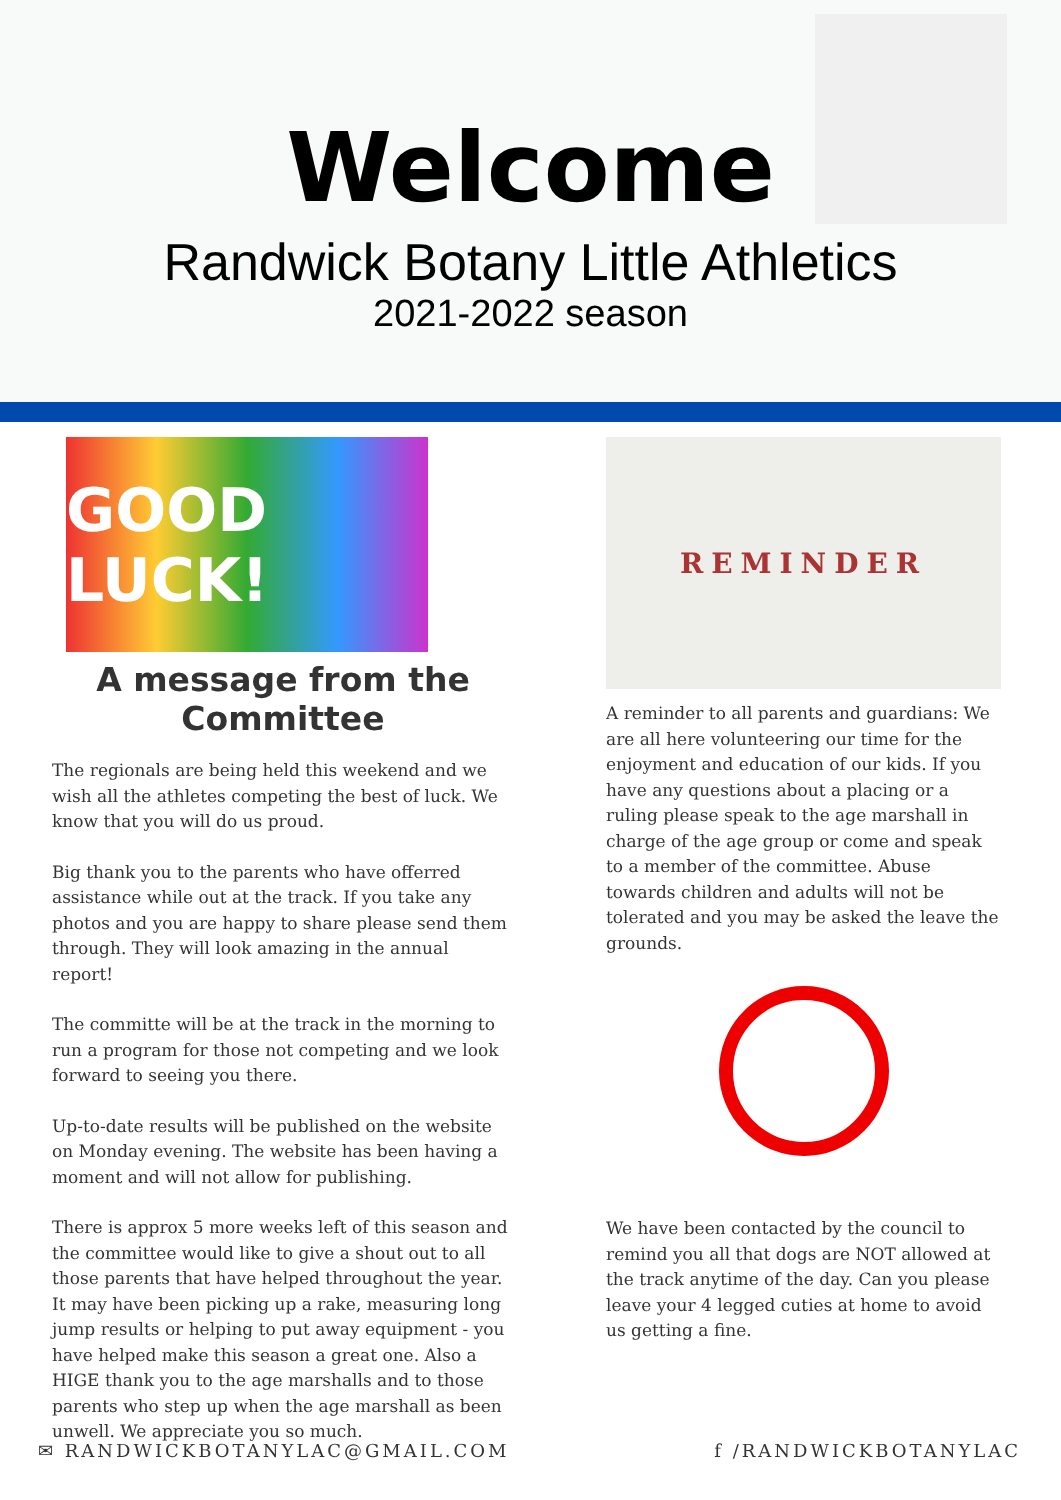Welcome
Randwick Botany Little Athletics
2021-2022 season
GOOD LUCK!
A message from the
Committee
The regionals are being held this weekend and we wish all the athletes competing the best of luck. We know that you will do us proud.
Big thank you to the parents who have offerred assistance while out at the track. If you take any photos and you are happy to share please send them through. They will look amazing in the annual report!
The committe will be at the track in the morning to run a program for those not competing and we look forward to seeing you there.
Up-to-date results will be published on the website on Monday evening. The website has been having a moment and will not allow for publishing.
There is approx 5 more weeks left of this season and the committee would like to give a shout out to all those parents that have helped throughout the year. It may have been picking up a rake, measuring long jump results or helping to put away equipment - you have helped make this season a great one. Also a HIGE thank you to the age marshalls and to those parents who step up when the age marshall as been unwell. We appreciate you so much.
REMINDER
A reminder to all parents and guardians: We are all here volunteering our time for the enjoyment and education of our kids. If you have any questions about a placing or a ruling please speak to the age marshall in charge of the age group or come and speak to a member of the committee. Abuse towards children and adults will not be tolerated and you may be asked the leave the grounds.
We have been contacted by the council to remind you all that dogs are NOT allowed at the track anytime of the day. Can you please leave your 4 legged cuties at home to avoid us getting a fine.
✉ RANDWICKBOTANYLAC@GMAIL.COM f /RANDWICKBOTANYLAC